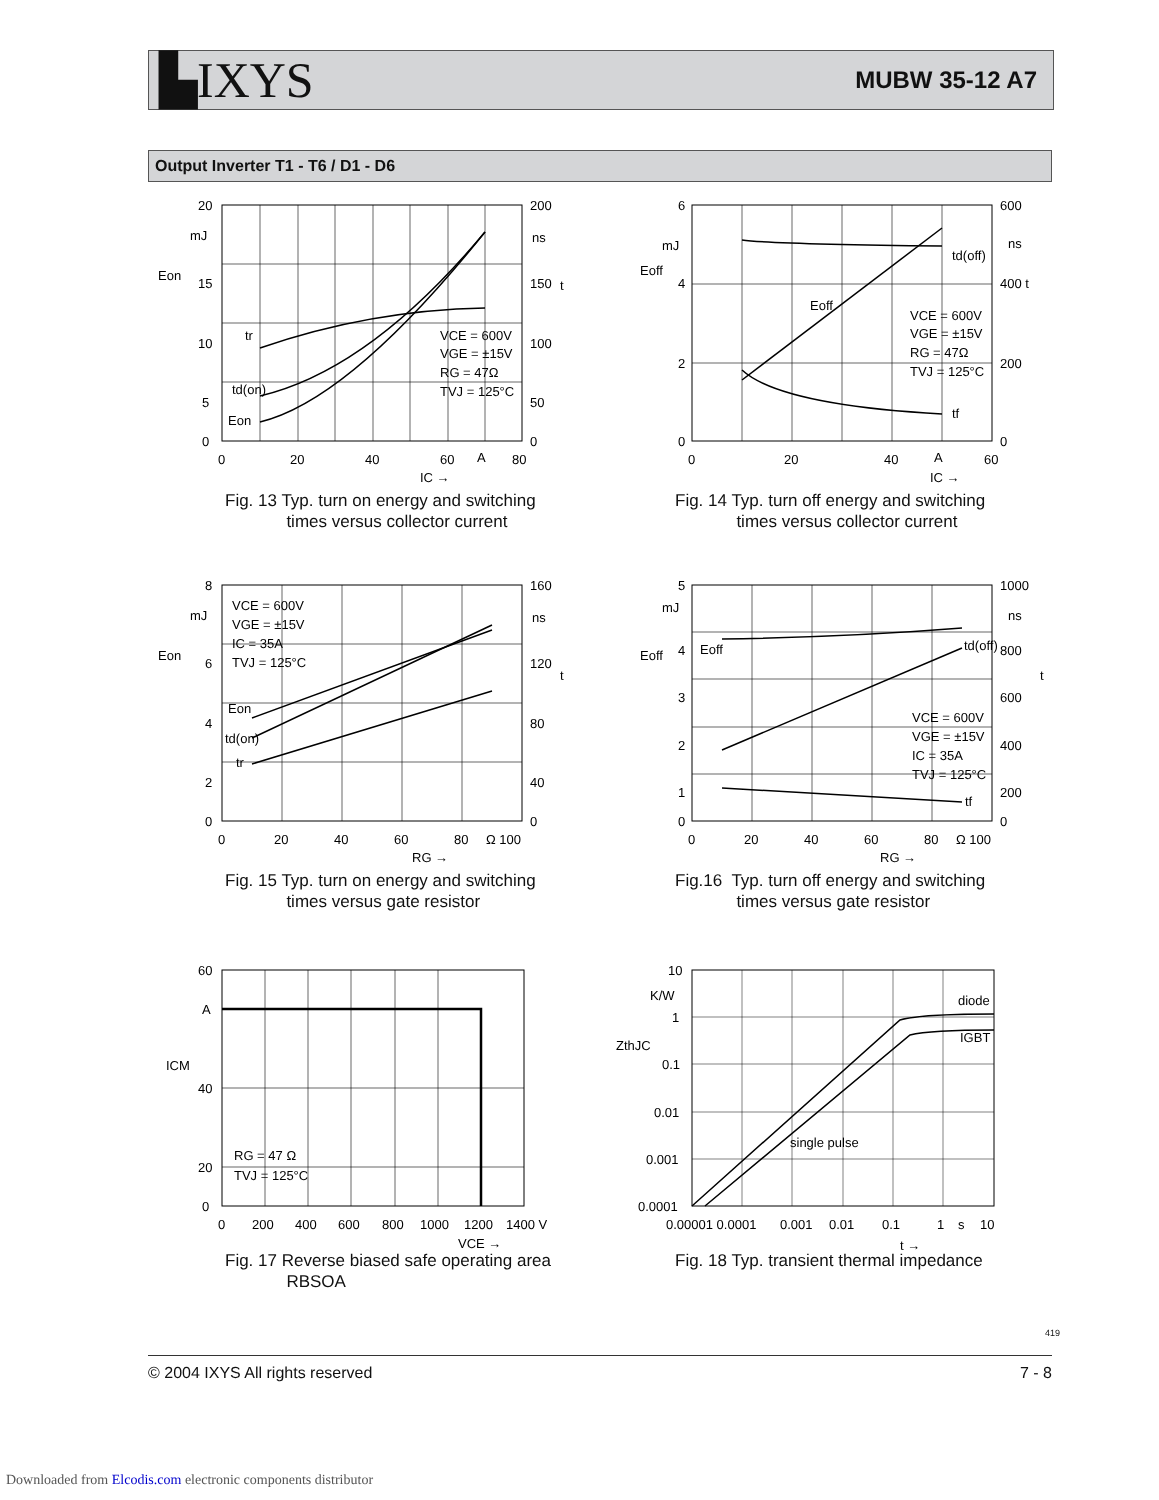▙IXYS MUBW 35-12 A7
Output Inverter T1 - T6 / D1 - D6
20
15
10
5
0
Eon
mJ
200
150
100
50
0
ns
t
0
20
40
60
A
80
IC →
VCE = 600V
VGE = ±15V
RG = 47Ω
TVJ = 125°C
tr
td(on)
Eon
Fig. 13 Typ. turn on energy and switching
times versus collector current
6
4
2
0
Eoff
mJ
600
400 t
200
0
ns
0
20
40
A
60
IC →
VCE = 600V
VGE = ±15V
RG = 47Ω
TVJ = 125°C
td(off)
Eoff
tf
Fig. 14 Typ. turn off energy and switching
times versus collector current
8
6
4
2
0
Eon
mJ
160
120
80
40
0
ns
t
0
20
40
60
80
Ω 100
RG →
VCE = 600V
VGE = ±15V
IC = 35A
TVJ = 125°C
Eon
td(on)
tr
Fig. 15 Typ. turn on energy and switching
times versus gate resistor
5
4
3
2
1
0
Eoff
mJ
1000
ns
800
t
600
400
200
0
0
20
40
60
80
Ω 100
RG →
VCE = 600V
VGE = ±15V
IC = 35A
TVJ = 125°C
Eoff
td(off)
tf
Fig.16 Typ. turn off energy and switching
times versus gate resistor
60
A
40
20
0
ICM
0
200
400
600
800
1000
1200
1400 V
VCE →
RG = 47 Ω
TVJ = 125°C
Fig. 17 Reverse biased safe operating area
RBSOA
10
K/W
1
0.1
0.01
0.001
0.0001
ZthJC
0.00001 0.0001
0.001
0.01
0.1
1
s
10
t →
diode
IGBT
single pulse
Fig. 18 Typ. transient thermal impedance
419
© 2004 IXYS All rights reserved 7 - 8
Downloaded from Elcodis.com electronic components distributor